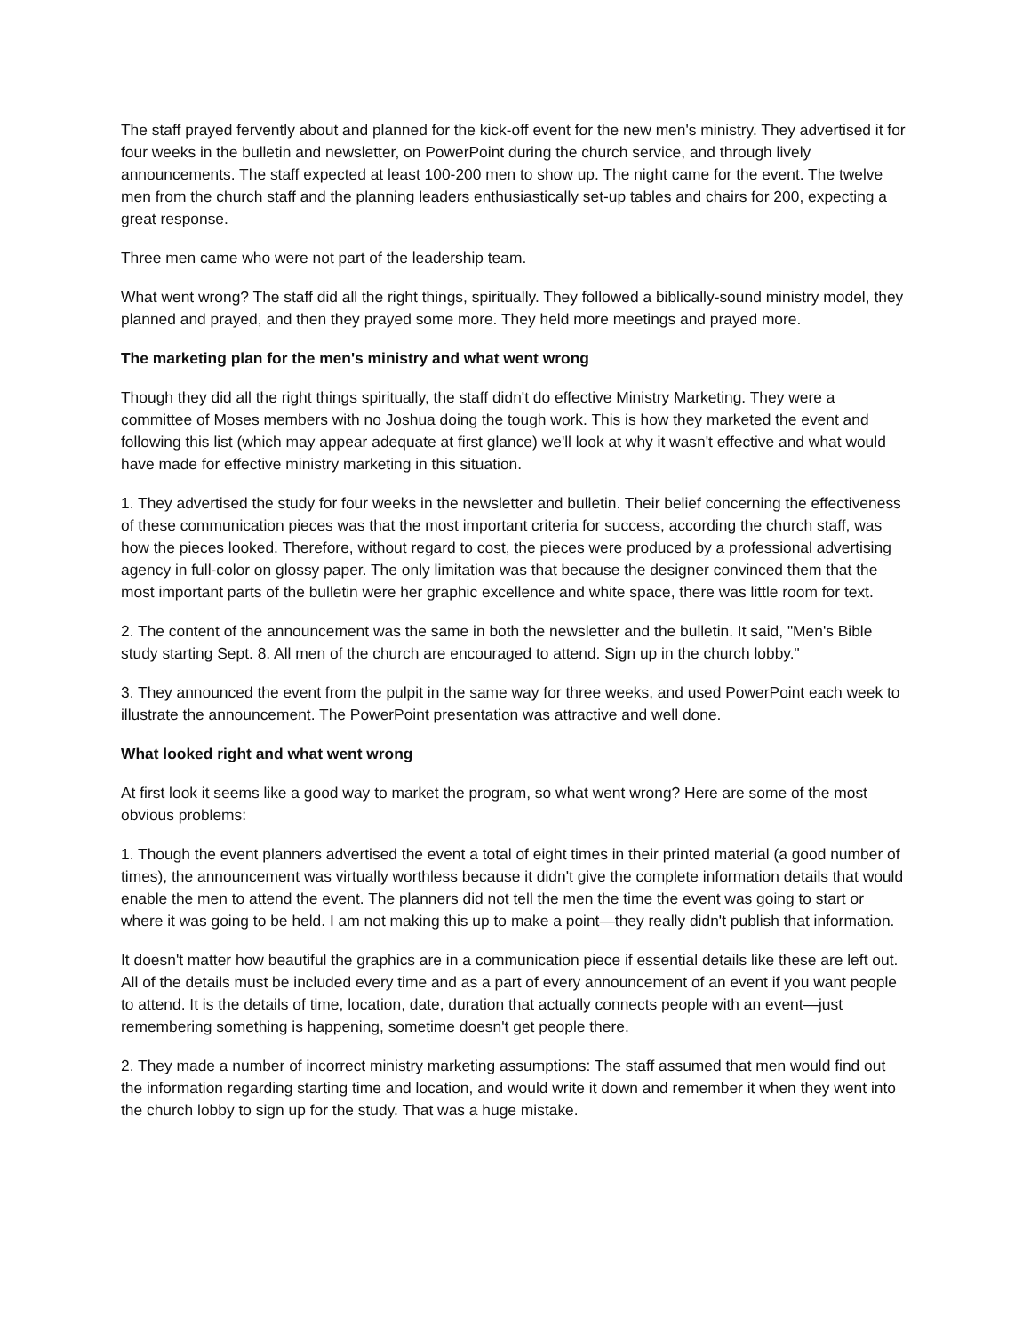The staff prayed fervently about and planned for the kick-off event for the new men's ministry. They advertised it for four weeks in the bulletin and newsletter, on PowerPoint during the church service, and through lively announcements. The staff expected at least 100-200 men to show up. The night came for the event. The twelve men from the church staff and the planning leaders enthusiastically set-up tables and chairs for 200, expecting a great response.
Three men came who were not part of the leadership team.
What went wrong? The staff did all the right things, spiritually. They followed a biblically-sound ministry model, they planned and prayed, and then they prayed some more. They held more meetings and prayed more.
The marketing plan for the men's ministry and what went wrong
Though they did all the right things spiritually, the staff didn't do effective Ministry Marketing. They were a committee of Moses members with no Joshua doing the tough work. This is how they marketed the event and following this list (which may appear adequate at first glance) we'll look at why it wasn't effective and what would have made for effective ministry marketing in this situation.
1. They advertised the study for four weeks in the newsletter and bulletin. Their belief concerning the effectiveness of these communication pieces was that the most important criteria for success, according the church staff, was how the pieces looked. Therefore, without regard to cost, the pieces were produced by a professional advertising agency in full-color on glossy paper. The only limitation was that because the designer convinced them that the most important parts of the bulletin were her graphic excellence and white space, there was little room for text.
2. The content of the announcement was the same in both the newsletter and the bulletin. It said, "Men's Bible study starting Sept. 8. All men of the church are encouraged to attend. Sign up in the church lobby."
3. They announced the event from the pulpit in the same way for three weeks, and used PowerPoint each week to illustrate the announcement. The PowerPoint presentation was attractive and well done.
What looked right and what went wrong
At first look it seems like a good way to market the program, so what went wrong? Here are some of the most obvious problems:
1. Though the event planners advertised the event a total of eight times in their printed material (a good number of times), the announcement was virtually worthless because it didn't give the complete information details that would enable the men to attend the event. The planners did not tell the men the time the event was going to start or where it was going to be held. I am not making this up to make a point—they really didn't publish that information.
It doesn't matter how beautiful the graphics are in a communication piece if essential details like these are left out. All of the details must be included every time and as a part of every announcement of an event if you want people to attend. It is the details of time, location, date, duration that actually connects people with an event—just remembering something is happening, sometime doesn't get people there.
2. They made a number of incorrect ministry marketing assumptions: The staff assumed that men would find out the information regarding starting time and location, and would write it down and remember it when they went into the church lobby to sign up for the study. That was a huge mistake.